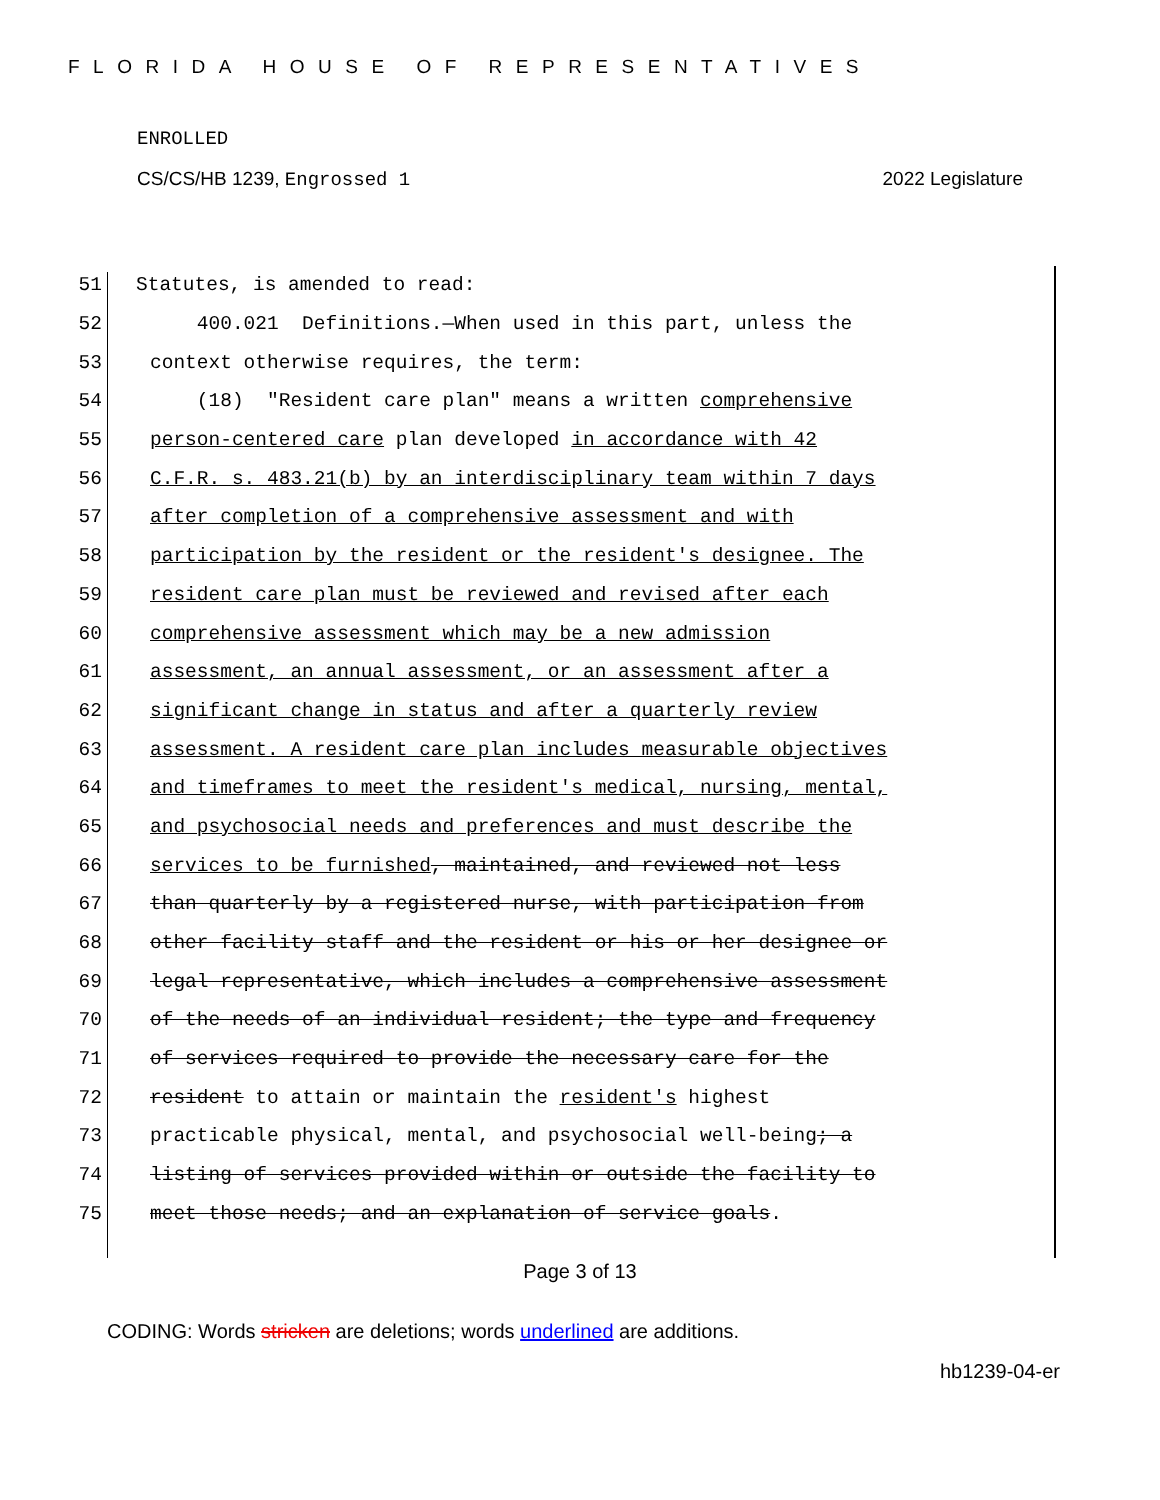FLORIDA HOUSE OF REPRESENTATIVES
ENROLLED
CS/CS/HB 1239, Engrossed 1 2022 Legislature
51 Statutes, is amended to read:
52 400.021 Definitions.—When used in this part, unless the
53 context otherwise requires, the term:
54 (18) "Resident care plan" means a written comprehensive
55 person-centered care plan developed in accordance with 42
56 C.F.R. s. 483.21(b) by an interdisciplinary team within 7 days
57 after completion of a comprehensive assessment and with
58 participation by the resident or the resident's designee. The
59 resident care plan must be reviewed and revised after each
60 comprehensive assessment which may be a new admission
61 assessment, an annual assessment, or an assessment after a
62 significant change in status and after a quarterly review
63 assessment. A resident care plan includes measurable objectives
64 and timeframes to meet the resident's medical, nursing, mental,
65 and psychosocial needs and preferences and must describe the
66 services to be furnished, maintained, and reviewed not less
67 than quarterly by a registered nurse, with participation from
68 other facility staff and the resident or his or her designee or
69 legal representative, which includes a comprehensive assessment
70 of the needs of an individual resident; the type and frequency
71 of services required to provide the necessary care for the
72 resident to attain or maintain the resident's highest
73 practicable physical, mental, and psychosocial well-being; a
74 listing of services provided within or outside the facility to
75 meet those needs; and an explanation of service goals.
Page 3 of 13
CODING: Words stricken are deletions; words underlined are additions.
hb1239-04-er